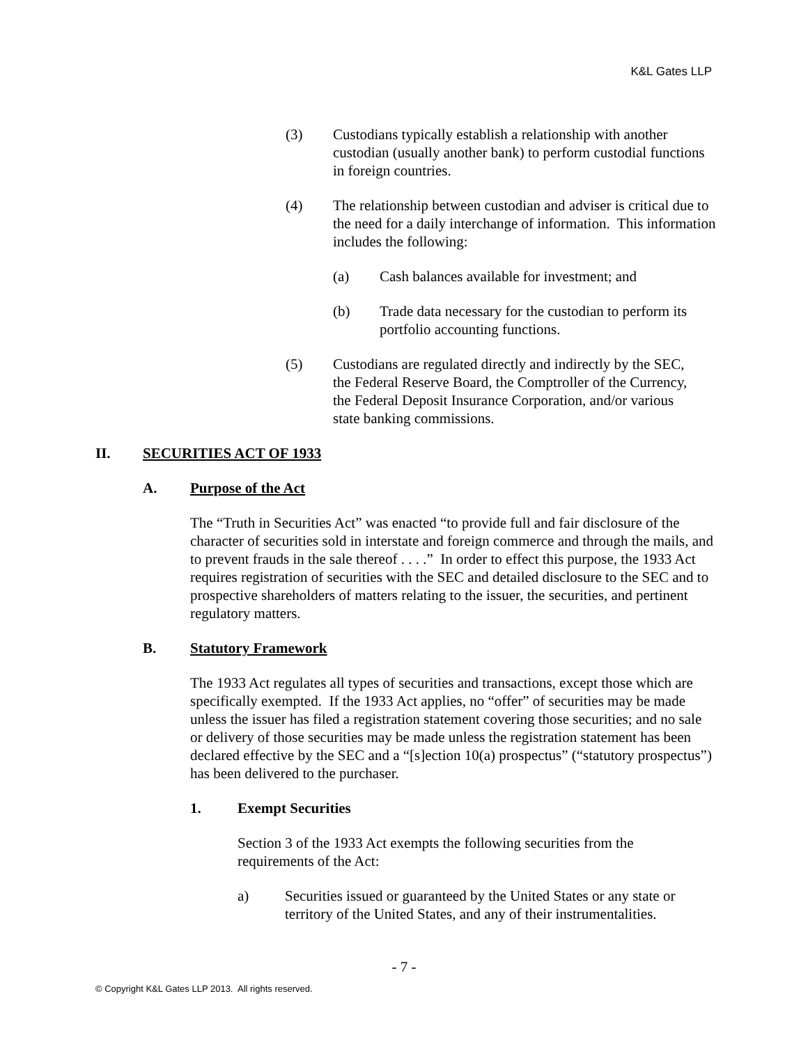K&L Gates LLP
(3) Custodians typically establish a relationship with another custodian (usually another bank) to perform custodial functions in foreign countries.
(4) The relationship between custodian and adviser is critical due to the need for a daily interchange of information. This information includes the following:
(a) Cash balances available for investment; and
(b) Trade data necessary for the custodian to perform its portfolio accounting functions.
(5) Custodians are regulated directly and indirectly by the SEC, the Federal Reserve Board, the Comptroller of the Currency, the Federal Deposit Insurance Corporation, and/or various state banking commissions.
II. SECURITIES ACT OF 1933
A. Purpose of the Act
The “Truth in Securities Act” was enacted “to provide full and fair disclosure of the character of securities sold in interstate and foreign commerce and through the mails, and to prevent frauds in the sale thereof . . . .” In order to effect this purpose, the 1933 Act requires registration of securities with the SEC and detailed disclosure to the SEC and to prospective shareholders of matters relating to the issuer, the securities, and pertinent regulatory matters.
B. Statutory Framework
The 1933 Act regulates all types of securities and transactions, except those which are specifically exempted. If the 1933 Act applies, no “offer” of securities may be made unless the issuer has filed a registration statement covering those securities; and no sale or delivery of those securities may be made unless the registration statement has been declared effective by the SEC and a “[s]ection 10(a) prospectus” (“statutory prospectus”) has been delivered to the purchaser.
1. Exempt Securities
Section 3 of the 1933 Act exempts the following securities from the requirements of the Act:
a) Securities issued or guaranteed by the United States or any state or territory of the United States, and any of their instrumentalities.
- 7 -
© Copyright K&L Gates LLP 2013. All rights reserved.